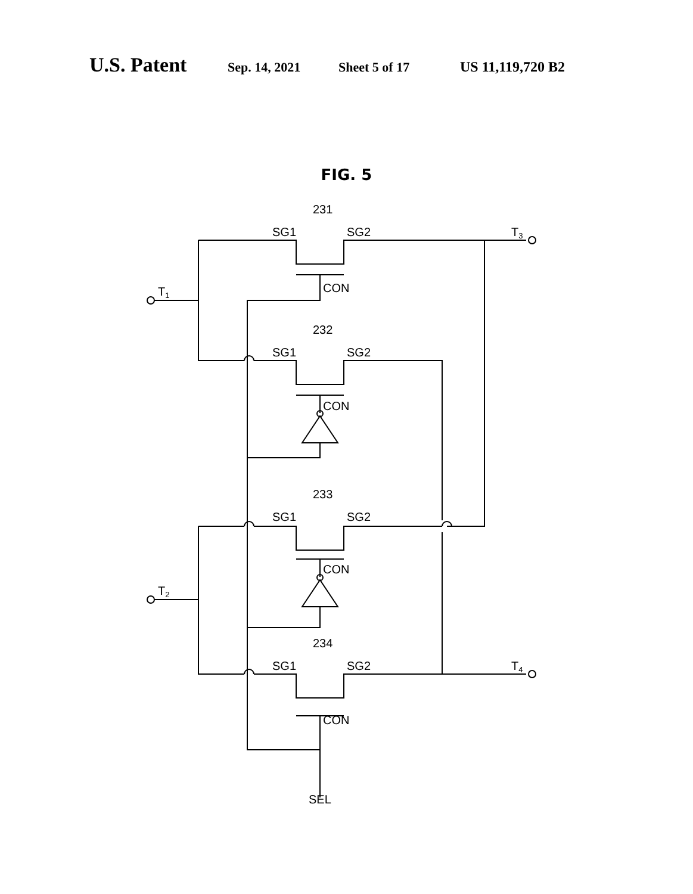U.S. Patent Sep. 14, 2021 Sheet 5 of 17 US 11,119,720 B2
FIG. 5
231
SG1
SG2
T3
T1
CON
232
SG1
SG2
CON
233
SG1
SG2
CON
T2
234
SG1
SG2
T4
CON
SEL